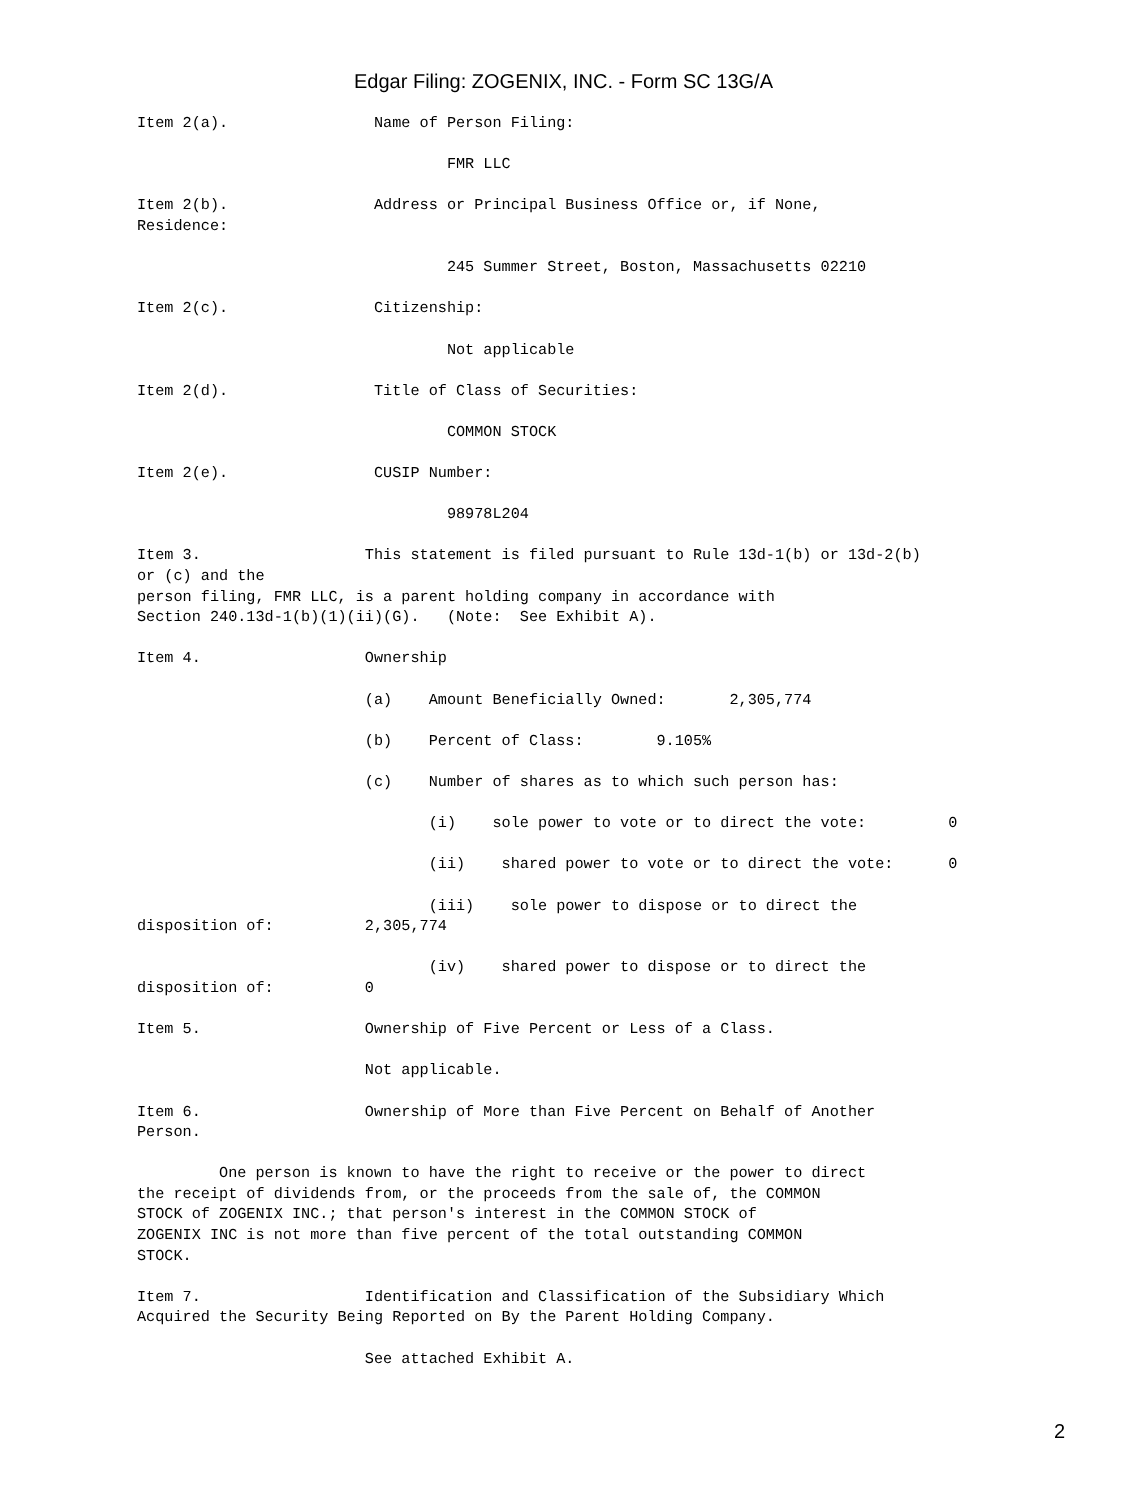Edgar Filing: ZOGENIX, INC. - Form SC 13G/A
Item 2(a).                Name of Person Filing:

                                  FMR LLC

Item 2(b).                Address or Principal Business Office or, if None,
Residence:

                                  245 Summer Street, Boston, Massachusetts 02210

Item 2(c).                Citizenship:

                                  Not applicable

Item 2(d).                Title of Class of Securities:

                                  COMMON STOCK

Item 2(e).                CUSIP Number:

                                  98978L204

Item 3.                  This statement is filed pursuant to Rule 13d-1(b) or 13d-2(b)
or (c) and the
person filing, FMR LLC, is a parent holding company in accordance with
Section 240.13d-1(b)(1)(ii)(G).   (Note:  See Exhibit A).

Item 4.                  Ownership

                         (a)    Amount Beneficially Owned:       2,305,774

                         (b)    Percent of Class:        9.105%

                         (c)    Number of shares as to which such person has:

                                (i)    sole power to vote or to direct the vote:         0

                                (ii)    shared power to vote or to direct the vote:      0

                                (iii)    sole power to dispose or to direct the
disposition of:          2,305,774

                                (iv)    shared power to dispose or to direct the
disposition of:          0

Item 5.                  Ownership of Five Percent or Less of a Class.

                         Not applicable.

Item 6.                  Ownership of More than Five Percent on Behalf of Another
Person.

         One person is known to have the right to receive or the power to direct
the receipt of dividends from, or the proceeds from the sale of, the COMMON
STOCK of ZOGENIX INC.; that person's interest in the COMMON STOCK of
ZOGENIX INC is not more than five percent of the total outstanding COMMON
STOCK.

Item 7.                  Identification and Classification of the Subsidiary Which
Acquired the Security Being Reported on By the Parent Holding Company.

                         See attached Exhibit A.
2